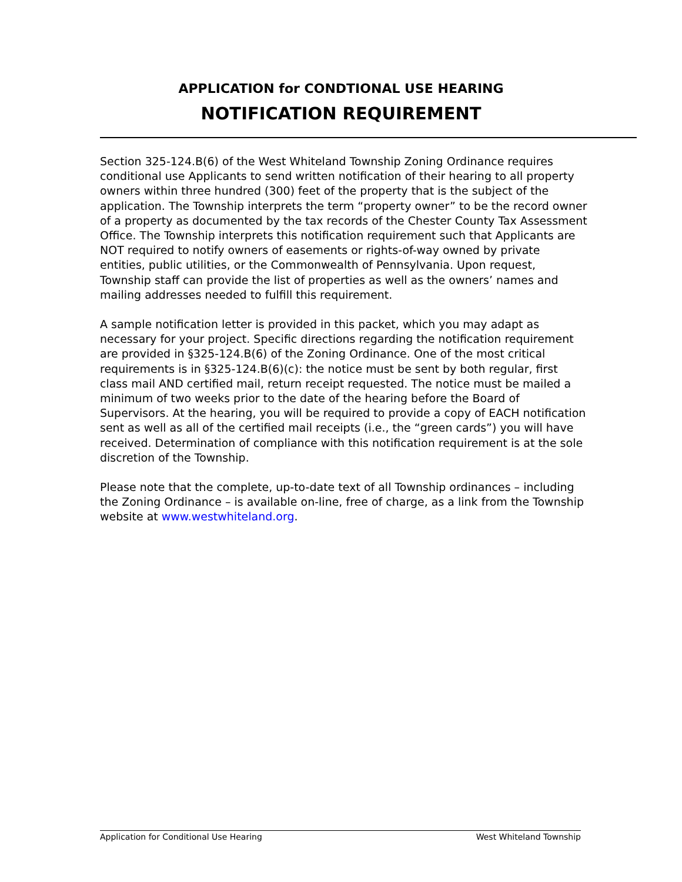APPLICATION for CONDTIONAL USE HEARING
NOTIFICATION REQUIREMENT
Section 325-124.B(6) of the West Whiteland Township Zoning Ordinance requires conditional use Applicants to send written notification of their hearing to all property owners within three hundred (300) feet of the property that is the subject of the application. The Township interprets the term “property owner” to be the record owner of a property as documented by the tax records of the Chester County Tax Assessment Office. The Township interprets this notification requirement such that Applicants are NOT required to notify owners of easements or rights-of-way owned by private entities, public utilities, or the Commonwealth of Pennsylvania. Upon request, Township staff can provide the list of properties as well as the owners’ names and mailing addresses needed to fulfill this requirement.
A sample notification letter is provided in this packet, which you may adapt as necessary for your project. Specific directions regarding the notification requirement are provided in §325-124.B(6) of the Zoning Ordinance. One of the most critical requirements is in §325-124.B(6)(c): the notice must be sent by both regular, first class mail AND certified mail, return receipt requested. The notice must be mailed a minimum of two weeks prior to the date of the hearing before the Board of Supervisors. At the hearing, you will be required to provide a copy of EACH notification sent as well as all of the certified mail receipts (i.e., the “green cards”) you will have received. Determination of compliance with this notification requirement is at the sole discretion of the Township.
Please note that the complete, up-to-date text of all Township ordinances – including the Zoning Ordinance – is available on-line, free of charge, as a link from the Township website at www.westwhiteland.org.
Application for Conditional Use Hearing West Whiteland Township